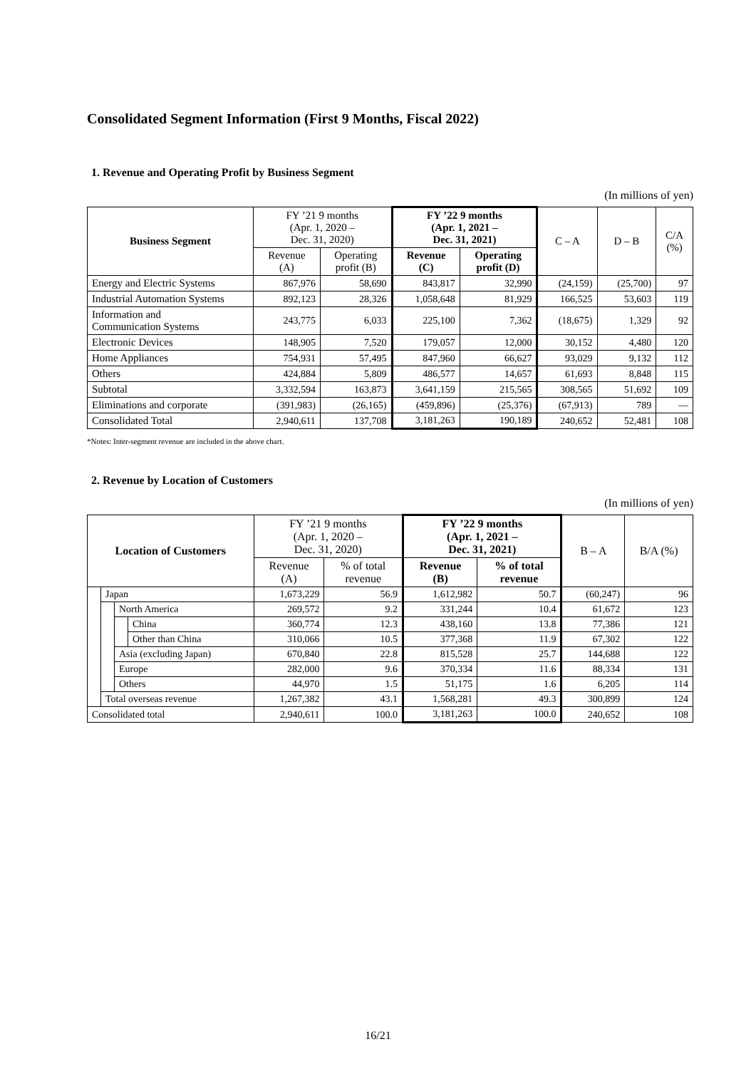Consolidated Segment Information (First 9 Months, Fiscal 2022)
1. Revenue and Operating Profit by Business Segment
(In millions of yen)
| Business Segment | FY ’21 9 months (Apr. 1, 2020 – Dec. 31, 2020) | | FY ’22 9 months (Apr. 1, 2021 – Dec. 31, 2021) | | C – A | D – B | C/A (%) |
| --- | --- | --- | --- | --- | --- | --- | --- |
| | Revenue (A) | Operating profit (B) | Revenue (C) | Operating profit (D) | | | |
| Energy and Electric Systems | 867,976 | 58,690 | 843,817 | 32,990 | (24,159) | (25,700) | 97 |
| Industrial Automation Systems | 892,123 | 28,326 | 1,058,648 | 81,929 | 166,525 | 53,603 | 119 |
| Information and Communication Systems | 243,775 | 6,033 | 225,100 | 7,362 | (18,675) | 1,329 | 92 |
| Electronic Devices | 148,905 | 7,520 | 179,057 | 12,000 | 30,152 | 4,480 | 120 |
| Home Appliances | 754,931 | 57,495 | 847,960 | 66,627 | 93,029 | 9,132 | 112 |
| Others | 424,884 | 5,809 | 486,577 | 14,657 | 61,693 | 8,848 | 115 |
| Subtotal | 3,332,594 | 163,873 | 3,641,159 | 215,565 | 308,565 | 51,692 | 109 |
| Eliminations and corporate | (391,983) | (26,165) | (459,896) | (25,376) | (67,913) | 789 | — |
| Consolidated Total | 2,940,611 | 137,708 | 3,181,263 | 190,189 | 240,652 | 52,481 | 108 |
*Notes: Inter-segment revenue are included in the above chart.
2. Revenue by Location of Customers
(In millions of yen)
| Location of Customers | | | | FY ’21 9 months (Apr. 1, 2020 – Dec. 31, 2020) | | FY ’22 9 months (Apr. 1, 2021 – Dec. 31, 2021) | | B – A | B/A (%) |
| --- | --- | --- | --- | --- | --- | --- | --- | --- | --- |
| | | | | Revenue (A) | % of total revenue | Revenue (B) | % of total revenue | | |
| | Japan | | | 1,673,229 | 56.9 | 1,612,982 | 50.7 | (60,247) | 96 |
| | | North America | | 269,572 | 9.2 | 331,244 | 10.4 | 61,672 | 123 |
| | | | China | 360,774 | 12.3 | 438,160 | 13.8 | 77,386 | 121 |
| | | | Other than China | 310,066 | 10.5 | 377,368 | 11.9 | 67,302 | 122 |
| | | Asia (excluding Japan) | | 670,840 | 22.8 | 815,528 | 25.7 | 144,688 | 122 |
| | | Europe | | 282,000 | 9.6 | 370,334 | 11.6 | 88,334 | 131 |
| | | Others | | 44,970 | 1.5 | 51,175 | 1.6 | 6,205 | 114 |
| | Total overseas revenue | | | 1,267,382 | 43.1 | 1,568,281 | 49.3 | 300,899 | 124 |
| Consolidated total | | | | 2,940,611 | 100.0 | 3,181,263 | 100.0 | 240,652 | 108 |
16/21